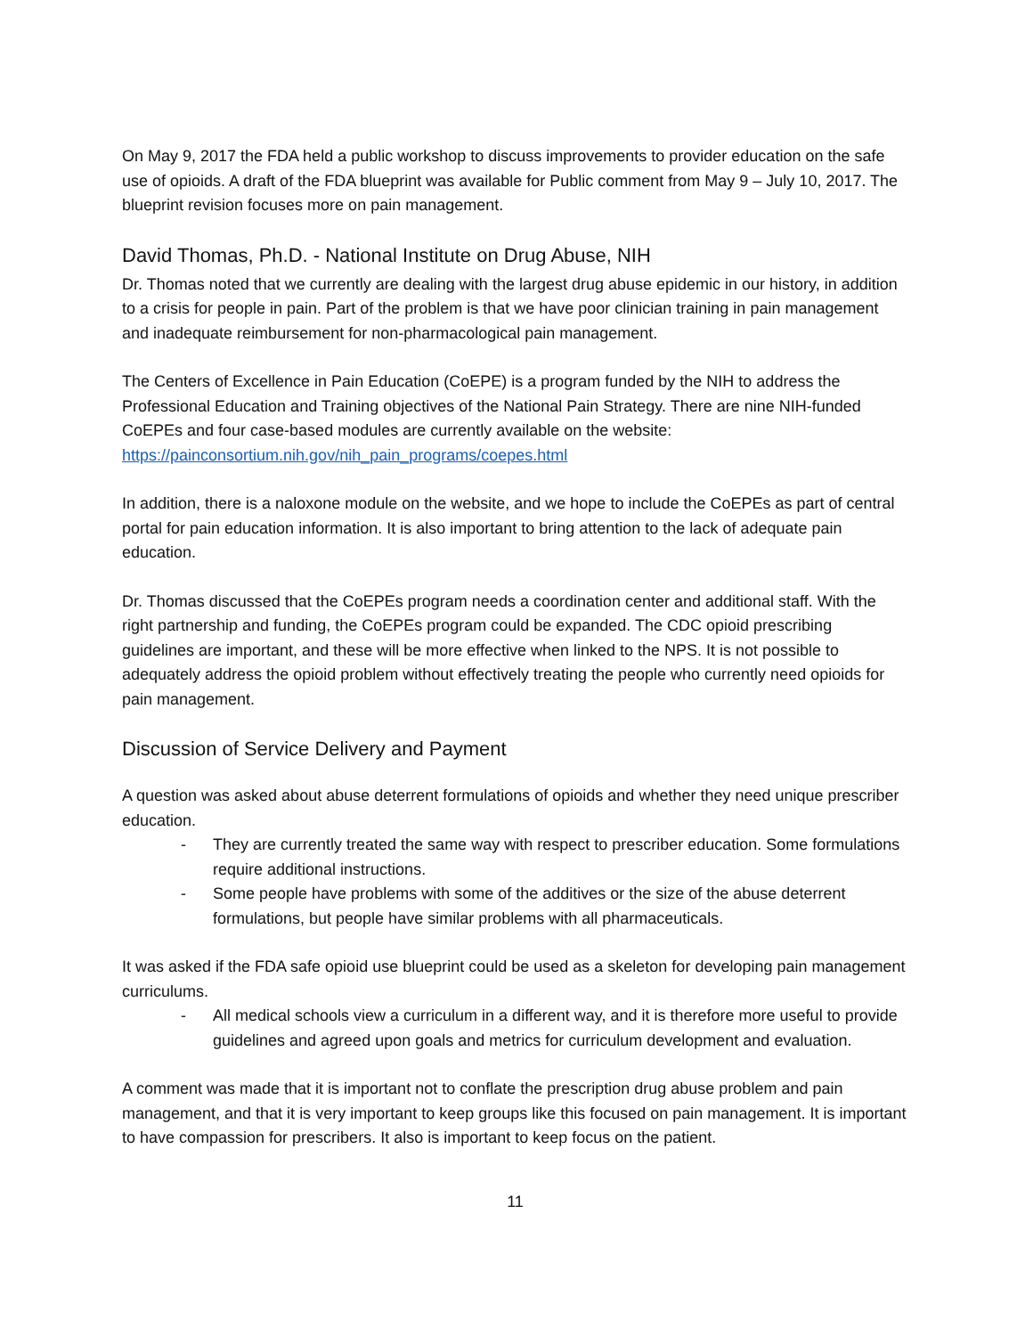On May 9, 2017 the FDA held a public workshop to discuss improvements to provider education on the safe use of opioids. A draft of the FDA blueprint was available for Public comment from May 9 – July 10, 2017. The blueprint revision focuses more on pain management.
David Thomas, Ph.D. - National Institute on Drug Abuse, NIH
Dr. Thomas noted that we currently are dealing with the largest drug abuse epidemic in our history, in addition to a crisis for people in pain. Part of the problem is that we have poor clinician training in pain management and inadequate reimbursement for non-pharmacological pain management.
The Centers of Excellence in Pain Education (CoEPE) is a program funded by the NIH to address the Professional Education and Training objectives of the National Pain Strategy. There are nine NIH-funded CoEPEs and four case-based modules are currently available on the website: https://painconsortium.nih.gov/nih_pain_programs/coepes.html
In addition, there is a naloxone module on the website, and we hope to include the CoEPEs as part of central portal for pain education information. It is also important to bring attention to the lack of adequate pain education.
Dr. Thomas discussed that the CoEPEs program needs a coordination center and additional staff. With the right partnership and funding, the CoEPEs program could be expanded. The CDC opioid prescribing guidelines are important, and these will be more effective when linked to the NPS. It is not possible to adequately address the opioid problem without effectively treating the people who currently need opioids for pain management.
Discussion of Service Delivery and Payment
A question was asked about abuse deterrent formulations of opioids and whether they need unique prescriber education.
- They are currently treated the same way with respect to prescriber education. Some formulations require additional instructions.
- Some people have problems with some of the additives or the size of the abuse deterrent formulations, but people have similar problems with all pharmaceuticals.
It was asked if the FDA safe opioid use blueprint could be used as a skeleton for developing pain management curriculums.
- All medical schools view a curriculum in a different way, and it is therefore more useful to provide guidelines and agreed upon goals and metrics for curriculum development and evaluation.
A comment was made that it is important not to conflate the prescription drug abuse problem and pain management, and that it is very important to keep groups like this focused on pain management. It is important to have compassion for prescribers. It also is important to keep focus on the patient.
11